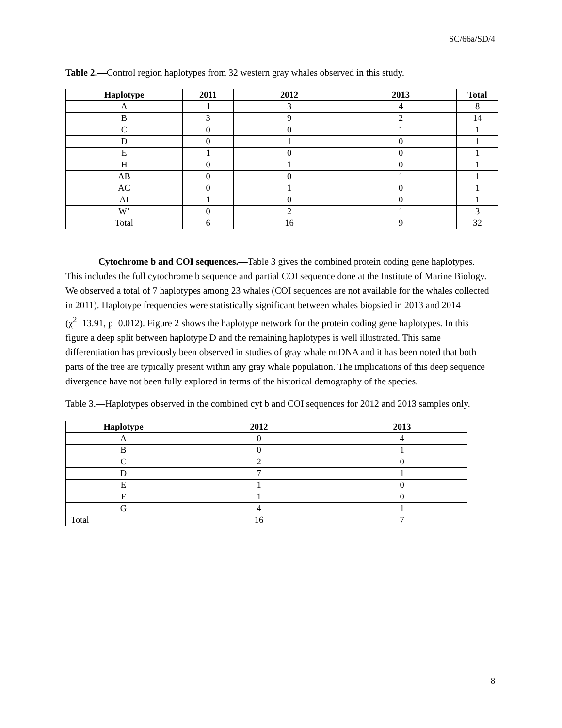SC/66a/SD/4
Table 2.—Control region haplotypes from 32 western gray whales observed in this study.
| Haplotype | 2011 | 2012 | 2013 | Total |
| --- | --- | --- | --- | --- |
| A | 1 | 3 | 4 | 8 |
| B | 3 | 9 | 2 | 14 |
| C | 0 | 0 | 1 | 1 |
| D | 0 | 1 | 0 | 1 |
| E | 1 | 0 | 0 | 1 |
| H | 0 | 1 | 0 | 1 |
| AB | 0 | 0 | 1 | 1 |
| AC | 0 | 1 | 0 | 1 |
| AI | 1 | 0 | 0 | 1 |
| W’ | 0 | 2 | 1 | 3 |
| Total | 6 | 16 | 9 | 32 |
Cytochrome b and COI sequences.—Table 3 gives the combined protein coding gene haplotypes. This includes the full cytochrome b sequence and partial COI sequence done at the Institute of Marine Biology. We observed a total of 7 haplotypes among 23 whales (COI sequences are not available for the whales collected in 2011). Haplotype frequencies were statistically significant between whales biopsied in 2013 and 2014 (χ<sup>2</sup>=13.91, p=0.012). Figure 2 shows the haplotype network for the protein coding gene haplotypes. In this figure a deep split between haplotype D and the remaining haplotypes is well illustrated. This same differentiation has previously been observed in studies of gray whale mtDNA and it has been noted that both parts of the tree are typically present within any gray whale population. The implications of this deep sequence divergence have not been fully explored in terms of the historical demography of the species.
Table 3.—Haplotypes observed in the combined cyt b and COI sequences for 2012 and 2013 samples only.
| Haplotype | 2012 | 2013 |
| --- | --- | --- |
| A | 0 | 4 |
| B | 0 | 1 |
| C | 2 | 0 |
| D | 7 | 1 |
| E | 1 | 0 |
| F | 1 | 0 |
| G | 4 | 1 |
| Total | 16 | 7 |
8